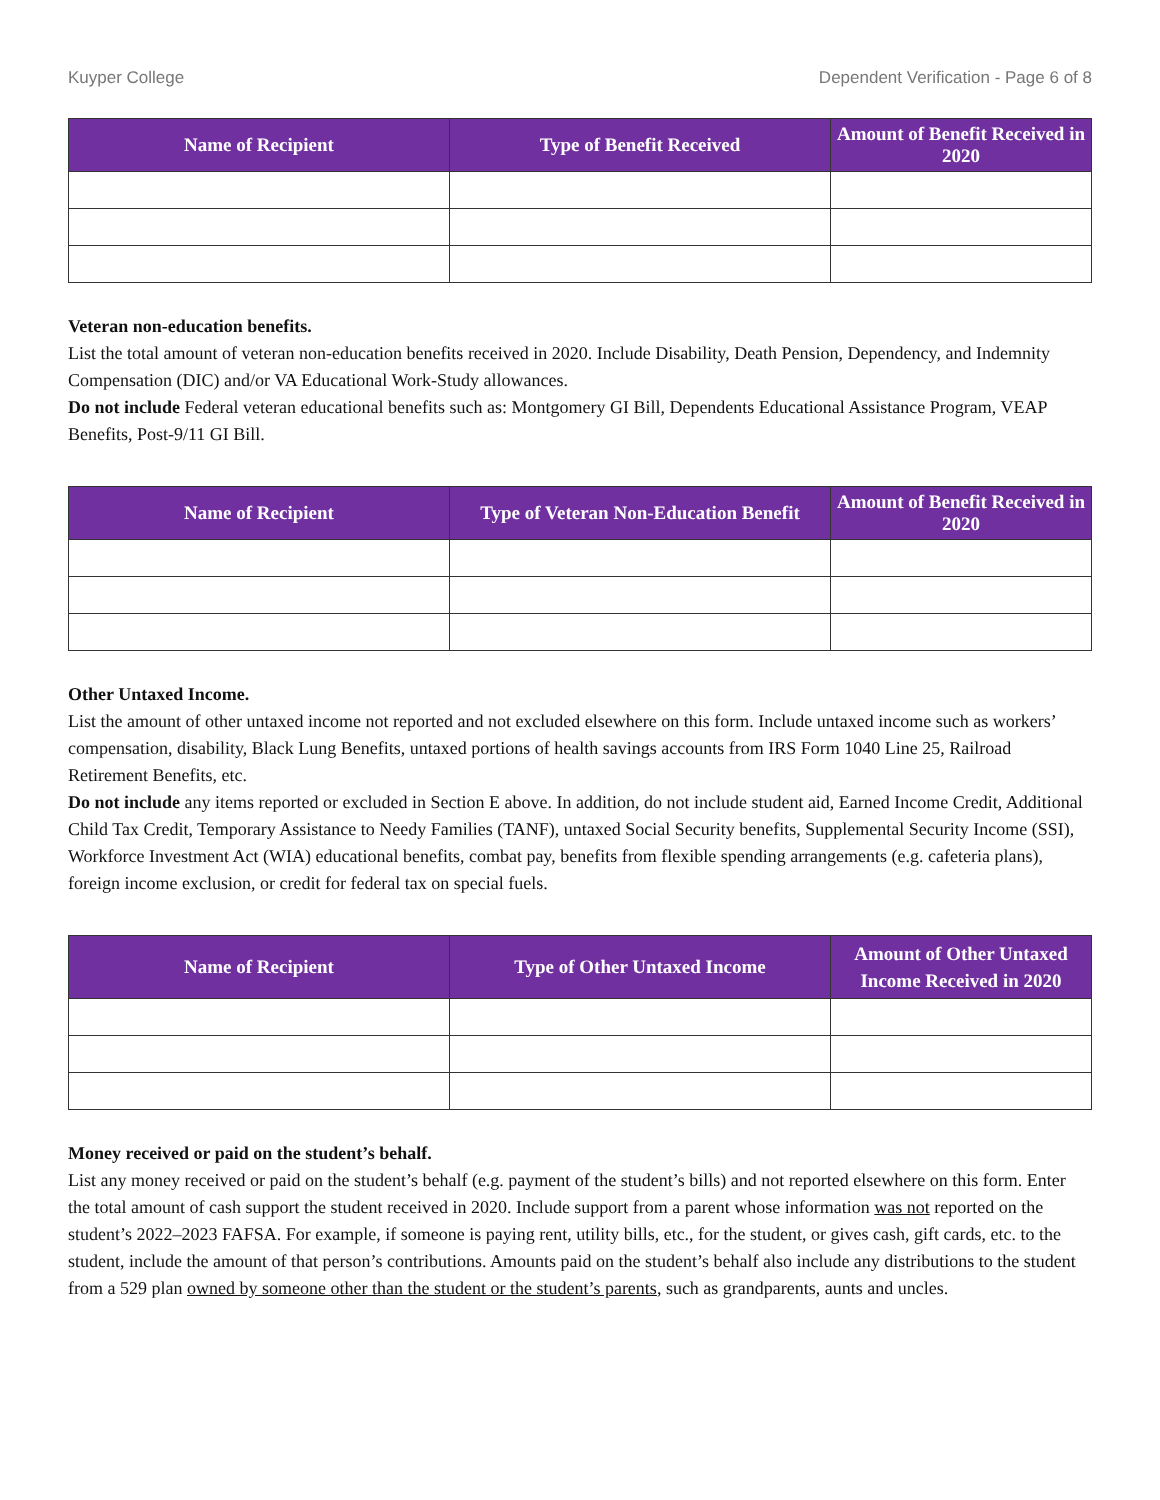Kuyper College Dependent Verification - Page 6 of 8
| Name of Recipient | Type of Benefit Received | Amount of Benefit Received in 2020 |
| --- | --- | --- |
Veteran non-education benefits.
List the total amount of veteran non-education benefits received in 2020. Include Disability, Death Pension, Dependency, and Indemnity Compensation (DIC) and/or VA Educational Work-Study allowances.
Do not include Federal veteran educational benefits such as: Montgomery GI Bill, Dependents Educational Assistance Program, VEAP Benefits, Post-9/11 GI Bill.
| Name of Recipient | Type of Veteran Non-Education Benefit | Amount of Benefit Received in 2020 |
| --- | --- | --- |
Other Untaxed Income.
List the amount of other untaxed income not reported and not excluded elsewhere on this form. Include untaxed income such as workers’ compensation, disability, Black Lung Benefits, untaxed portions of health savings accounts from IRS Form 1040 Line 25, Railroad Retirement Benefits, etc.
Do not include any items reported or excluded in Section E above. In addition, do not include student aid, Earned Income Credit, Additional Child Tax Credit, Temporary Assistance to Needy Families (TANF), untaxed Social Security benefits, Supplemental Security Income (SSI), Workforce Investment Act (WIA) educational benefits, combat pay, benefits from flexible spending arrangements (e.g. cafeteria plans), foreign income exclusion, or credit for federal tax on special fuels.
| Name of Recipient | Type of Other Untaxed Income | Amount of Other Untaxed Income Received in 2020 |
| --- | --- | --- |
Money received or paid on the student’s behalf.
List any money received or paid on the student’s behalf (e.g. payment of the student’s bills) and not reported elsewhere on this form. Enter the total amount of cash support the student received in 2020. Include support from a parent whose information was not reported on the student’s 2022–2023 FAFSA. For example, if someone is paying rent, utility bills, etc., for the student, or gives cash, gift cards, etc. to the student, include the amount of that person’s contributions. Amounts paid on the student’s behalf also include any distributions to the student from a 529 plan owned by someone other than the student or the student’s parents, such as grandparents, aunts and uncles.